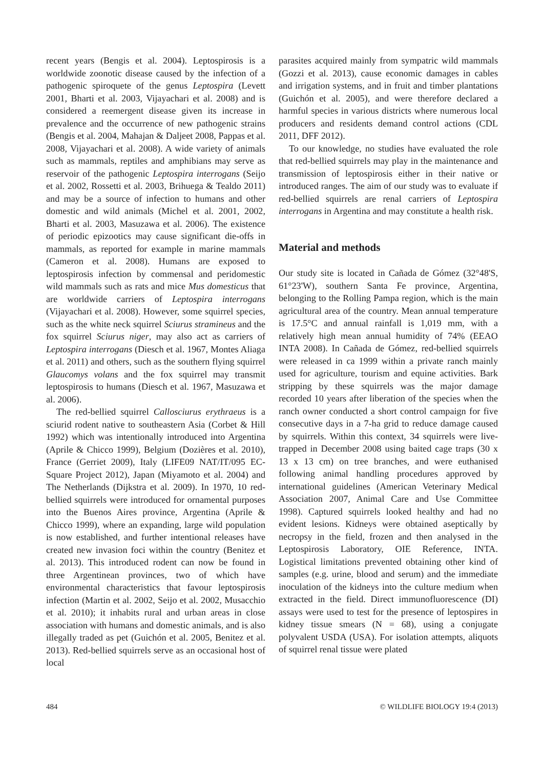recent years (Bengis et al. 2004). Leptospirosis is a worldwide zoonotic disease caused by the infection of a pathogenic spiroquete of the genus Leptospira (Levett 2001, Bharti et al. 2003, Vijayachari et al. 2008) and is considered a reemergent disease given its increase in prevalence and the occurrence of new pathogenic strains (Bengis et al. 2004, Mahajan & Daljeet 2008, Pappas et al. 2008, Vijayachari et al. 2008). A wide variety of animals such as mammals, reptiles and amphibians may serve as reservoir of the pathogenic Leptospira interrogans (Seijo et al. 2002, Rossetti et al. 2003, Brihuega & Tealdo 2011) and may be a source of infection to humans and other domestic and wild animals (Michel et al. 2001, 2002, Bharti et al. 2003, Masuzawa et al. 2006). The existence of periodic epizootics may cause significant die-offs in mammals, as reported for example in marine mammals (Cameron et al. 2008). Humans are exposed to leptospirosis infection by commensal and peridomestic wild mammals such as rats and mice Mus domesticus that are worldwide carriers of Leptospira interrogans (Vijayachari et al. 2008). However, some squirrel species, such as the white neck squirrel Sciurus stramineus and the fox squirrel Sciurus niger, may also act as carriers of Leptospira interrogans (Diesch et al. 1967, Montes Aliaga et al. 2011) and others, such as the southern flying squirrel Glaucomys volans and the fox squirrel may transmit leptospirosis to humans (Diesch et al. 1967, Masuzawa et al. 2006).
The red-bellied squirrel Callosciurus erythraeus is a sciurid rodent native to southeastern Asia (Corbet & Hill 1992) which was intentionally introduced into Argentina (Aprile & Chicco 1999), Belgium (Dozières et al. 2010), France (Gerriet 2009), Italy (LIFE09 NAT/IT/095 EC-Square Project 2012), Japan (Miyamoto et al. 2004) and The Netherlands (Dijkstra et al. 2009). In 1970, 10 red-bellied squirrels were introduced for ornamental purposes into the Buenos Aires province, Argentina (Aprile & Chicco 1999), where an expanding, large wild population is now established, and further intentional releases have created new invasion foci within the country (Benitez et al. 2013). This introduced rodent can now be found in three Argentinean provinces, two of which have environmental characteristics that favour leptospirosis infection (Martin et al. 2002, Seijo et al. 2002, Musacchio et al. 2010); it inhabits rural and urban areas in close association with humans and domestic animals, and is also illegally traded as pet (Guichón et al. 2005, Benitez et al. 2013). Red-bellied squirrels serve as an occasional host of local
parasites acquired mainly from sympatric wild mammals (Gozzi et al. 2013), cause economic damages in cables and irrigation systems, and in fruit and timber plantations (Guichón et al. 2005), and were therefore declared a harmful species in various districts where numerous local producers and residents demand control actions (CDL 2011, DFF 2012).
To our knowledge, no studies have evaluated the role that red-bellied squirrels may play in the maintenance and transmission of leptospirosis either in their native or introduced ranges. The aim of our study was to evaluate if red-bellied squirrels are renal carriers of Leptospira interrogans in Argentina and may constitute a health risk.
Material and methods
Our study site is located in Cañada de Gómez (32°48'S, 61°23'W), southern Santa Fe province, Argentina, belonging to the Rolling Pampa region, which is the main agricultural area of the country. Mean annual temperature is 17.5°C and annual rainfall is 1,019 mm, with a relatively high mean annual humidity of 74% (EEAO INTA 2008). In Cañada de Gómez, red-bellied squirrels were released in ca 1999 within a private ranch mainly used for agriculture, tourism and equine activities. Bark stripping by these squirrels was the major damage recorded 10 years after liberation of the species when the ranch owner conducted a short control campaign for five consecutive days in a 7-ha grid to reduce damage caused by squirrels. Within this context, 34 squirrels were live-trapped in December 2008 using baited cage traps (30 x 13 x 13 cm) on tree branches, and were euthanised following animal handling procedures approved by international guidelines (American Veterinary Medical Association 2007, Animal Care and Use Committee 1998). Captured squirrels looked healthy and had no evident lesions. Kidneys were obtained aseptically by necropsy in the field, frozen and then analysed in the Leptospirosis Laboratory, OIE Reference, INTA. Logistical limitations prevented obtaining other kind of samples (e.g. urine, blood and serum) and the immediate inoculation of the kidneys into the culture medium when extracted in the field. Direct immunofluorescence (DI) assays were used to test for the presence of leptospires in kidney tissue smears (N = 68), using a conjugate polyvalent USDA (USA). For isolation attempts, aliquots of squirrel renal tissue were plated
484 © WILDLIFE BIOLOGY 19:4 (2013)